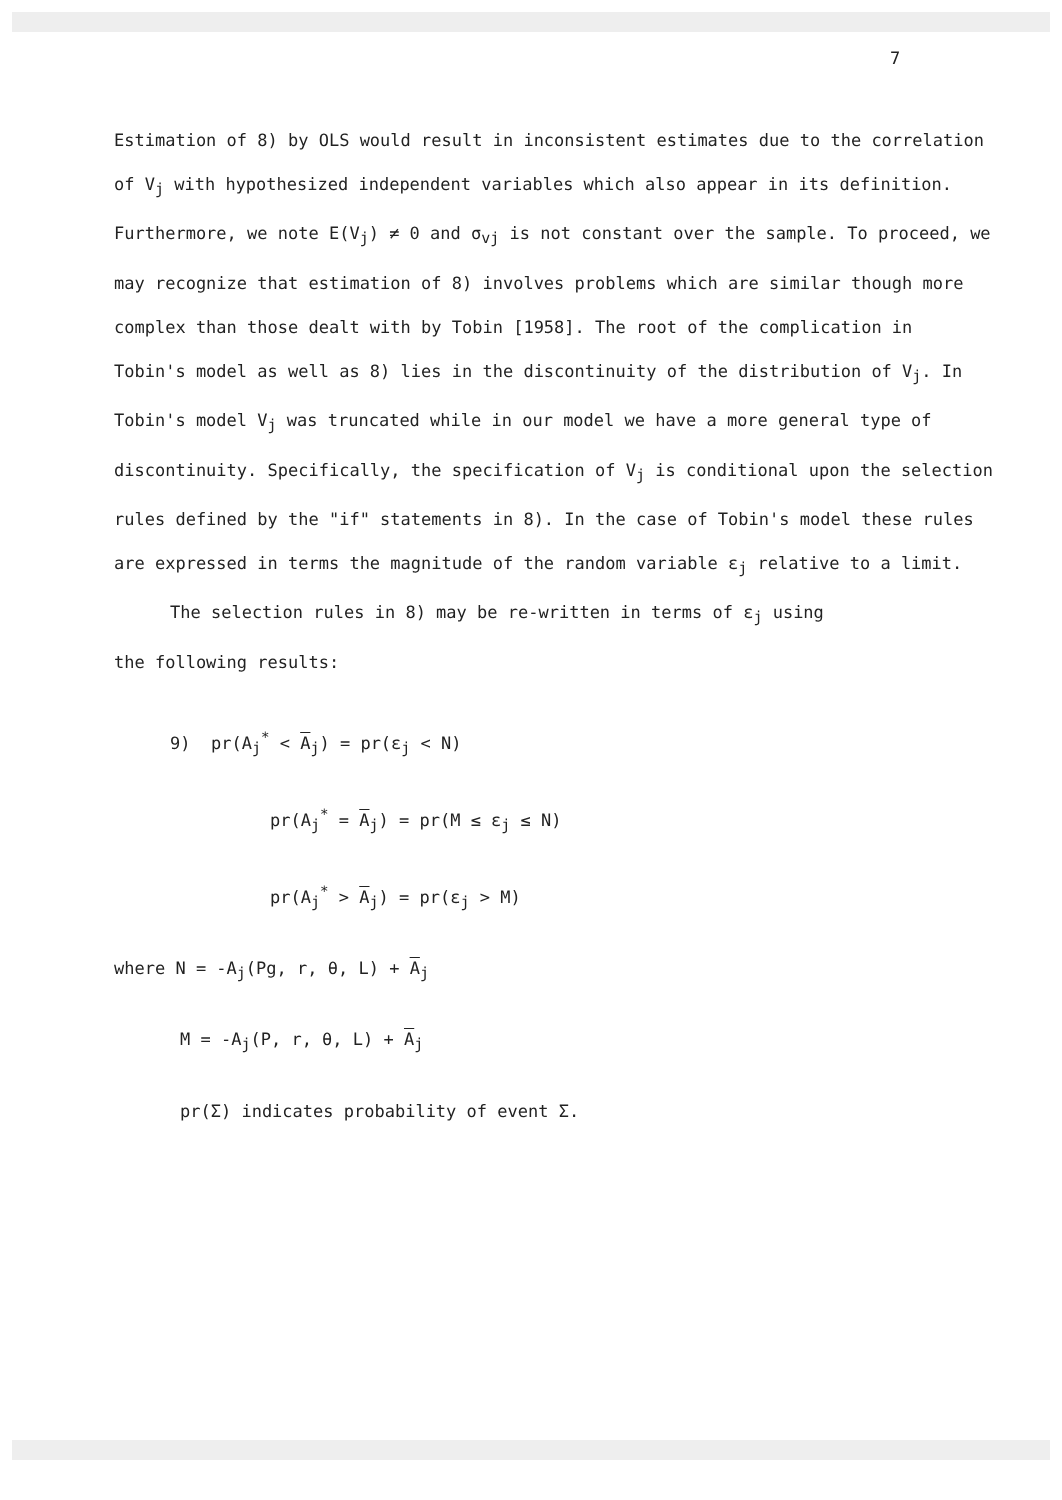7
Estimation of 8) by OLS would result in inconsistent estimates due to the correlation of V<sub>j</sub> with hypothesized independent variables which also appear in its definition. Furthermore, we note E(V<sub>j</sub>) ≠ 0 and σ<sub>vj</sub> is not constant over the sample. To proceed, we may recognize that estimation of 8) involves problems which are similar though more complex than those dealt with by Tobin [1958]. The root of the complication in Tobin's model as well as 8) lies in the discontinuity of the distribution of V<sub>j</sub>. In Tobin's model V<sub>j</sub> was truncated while in our model we have a more general type of discontinuity. Specifically, the specification of V<sub>j</sub> is conditional upon the selection rules defined by the "if" statements in 8). In the case of Tobin's model these rules are expressed in terms the magnitude of the random variable ε<sub>j</sub> relative to a limit.
The selection rules in 8) may be re-written in terms of ε<sub>j</sub> using
the following results:
9) pr(A<sub>j</sub><sup>*</sup> < A<sub>j</sub>) = pr(ε<sub>j</sub> < N)
pr(A<sub>j</sub><sup>*</sup> = A<sub>j</sub>) = pr(M ≤ ε<sub>j</sub> ≤ N)
pr(A<sub>j</sub><sup>*</sup> > A<sub>j</sub>) = pr(ε<sub>j</sub> > M)
where N = -A<sub>j</sub>(Pg, r, θ, L) + A<sub>j</sub>
M = -A<sub>j</sub>(P, r, θ, L) + A<sub>j</sub>
pr(Σ) indicates probability of event Σ.